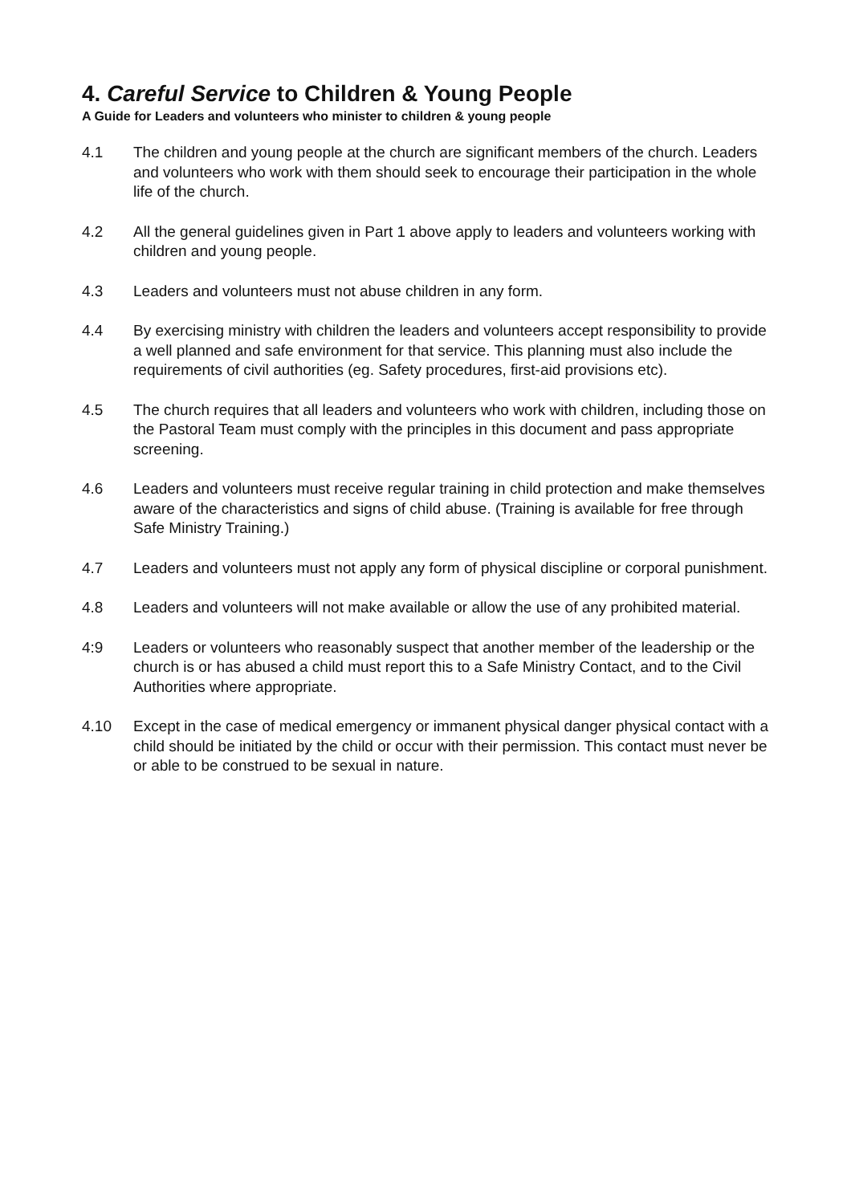4. Careful Service to Children & Young People
A Guide for Leaders and volunteers who minister to children & young people
4.1 The children and young people at the church are significant members of the church. Leaders and volunteers who work with them should seek to encourage their participation in the whole life of the church.
4.2 All the general guidelines given in Part 1 above apply to leaders and volunteers working with children and young people.
4.3 Leaders and volunteers must not abuse children in any form.
4.4 By exercising ministry with children the leaders and volunteers accept responsibility to provide a well planned and safe environment for that service. This planning must also include the requirements of civil authorities (eg. Safety procedures, first-aid provisions etc).
4.5 The church requires that all leaders and volunteers who work with children, including those on the Pastoral Team must comply with the principles in this document and pass appropriate screening.
4.6 Leaders and volunteers must receive regular training in child protection and make themselves aware of the characteristics and signs of child abuse. (Training is available for free through Safe Ministry Training.)
4.7 Leaders and volunteers must not apply any form of physical discipline or corporal punishment.
4.8 Leaders and volunteers will not make available or allow the use of any prohibited material.
4:9 Leaders or volunteers who reasonably suspect that another member of the leadership or the church is or has abused a child must report this to a Safe Ministry Contact, and to the Civil Authorities where appropriate.
4.10 Except in the case of medical emergency or immanent physical danger physical contact with a child should be initiated by the child or occur with their permission. This contact must never be or able to be construed to be sexual in nature.